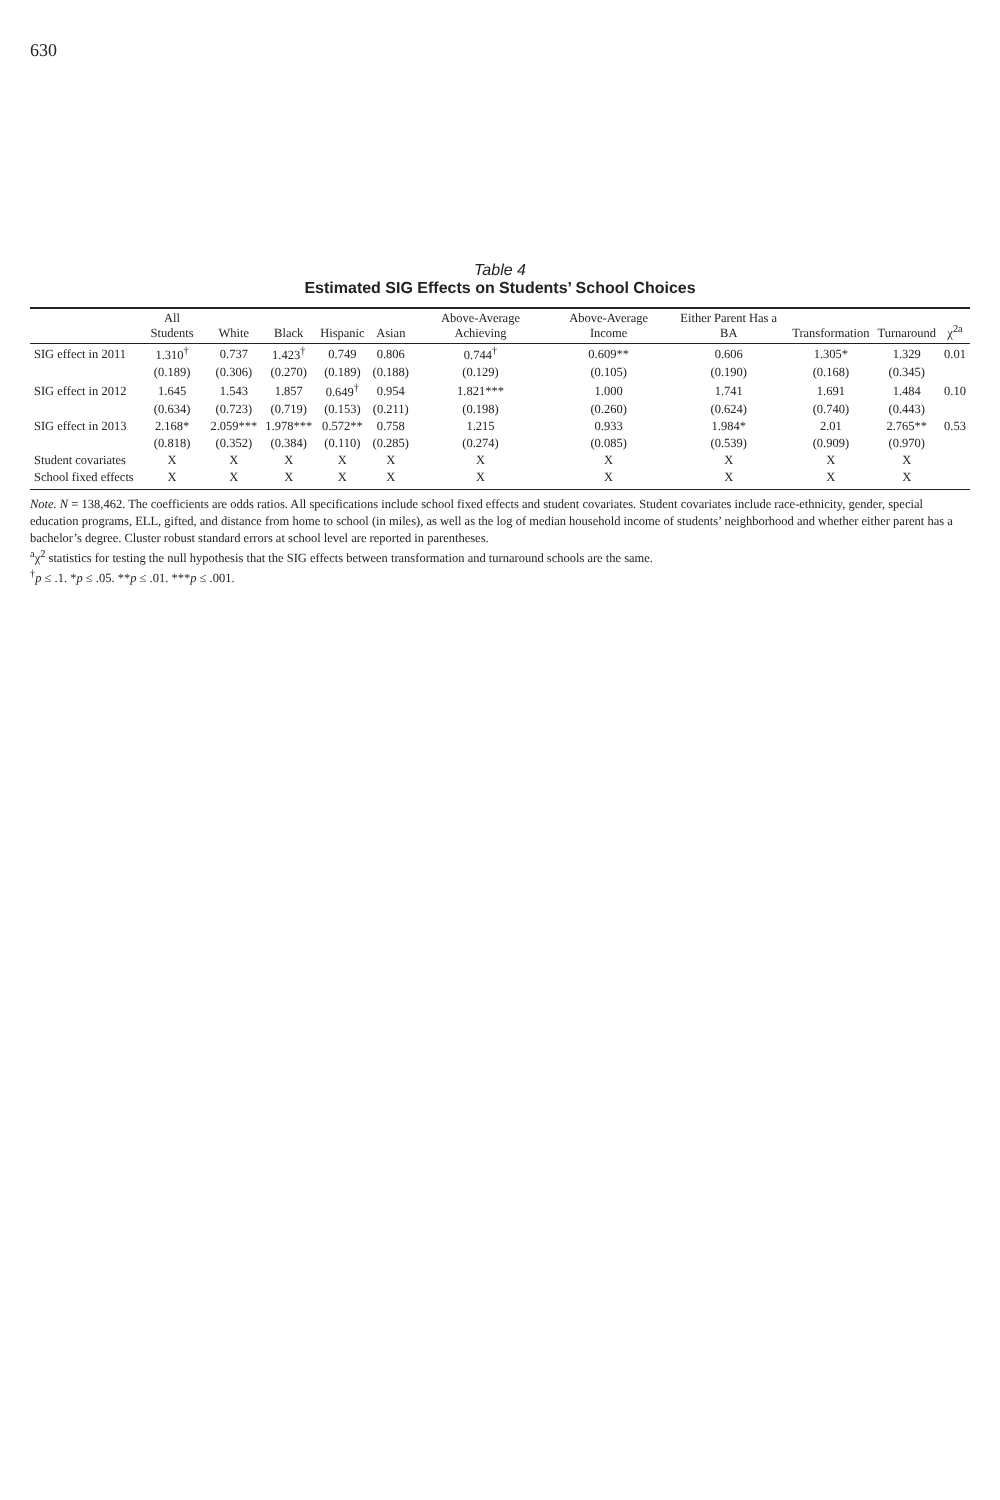630
Table 4
Estimated SIG Effects on Students’ School Choices
| | All Students | White | Black | Hispanic | Asian | Above-Average Achieving | Above-Average Income | Either Parent Has a BA | Transformation | Turnaround | χ<sup>2a</sup> |
| --- | --- | --- | --- | --- | --- | --- | --- | --- | --- | --- | --- |
| SIG effect in 2011 | 1.310<sup>†</sup> | 0.737 | 1.423<sup>†</sup> | 0.749 | 0.806 | 0.744<sup>†</sup> | 0.609** | 0.606 | 1.305* | 1.329 | 0.01 |
| | (0.189) | (0.306) | (0.270) | (0.189) | (0.188) | (0.129) | (0.105) | (0.190) | (0.168) | (0.345) | |
| SIG effect in 2012 | 1.645 | 1.543 | 1.857 | 0.649<sup>†</sup> | 0.954 | 1.821*** | 1.000 | 1.741 | 1.691 | 1.484 | 0.10 |
| | (0.634) | (0.723) | (0.719) | (0.153) | (0.211) | (0.198) | (0.260) | (0.624) | (0.740) | (0.443) | |
| SIG effect in 2013 | 2.168* | 2.059*** | 1.978*** | 0.572** | 0.758 | 1.215 | 0.933 | 1.984* | 2.01 | 2.765** | 0.53 |
| | (0.818) | (0.352) | (0.384) | (0.110) | (0.285) | (0.274) | (0.085) | (0.539) | (0.909) | (0.970) | |
| Student covariates | X | X | X | X | X | X | X | X | X | X | |
| School fixed effects | X | X | X | X | X | X | X | X | X | X | |
Note. N = 138,462. The coefficients are odds ratios. All specifications include school fixed effects and student covariates. Student covariates include race-ethnicity, gender, special education programs, ELL, gifted, and distance from home to school (in miles), as well as the log of median household income of students’ neighborhood and whether either parent has a bachelor’s degree. Cluster robust standard errors at school level are reported in parentheses.
<sup>a</sup> χ<sup>2</sup> statistics for testing the null hypothesis that the SIG effects between transformation and turnaround schools are the same.
<sup>†</sup> p ≤ .1. *p ≤ .05. **p ≤ .01. ***p ≤ .001.